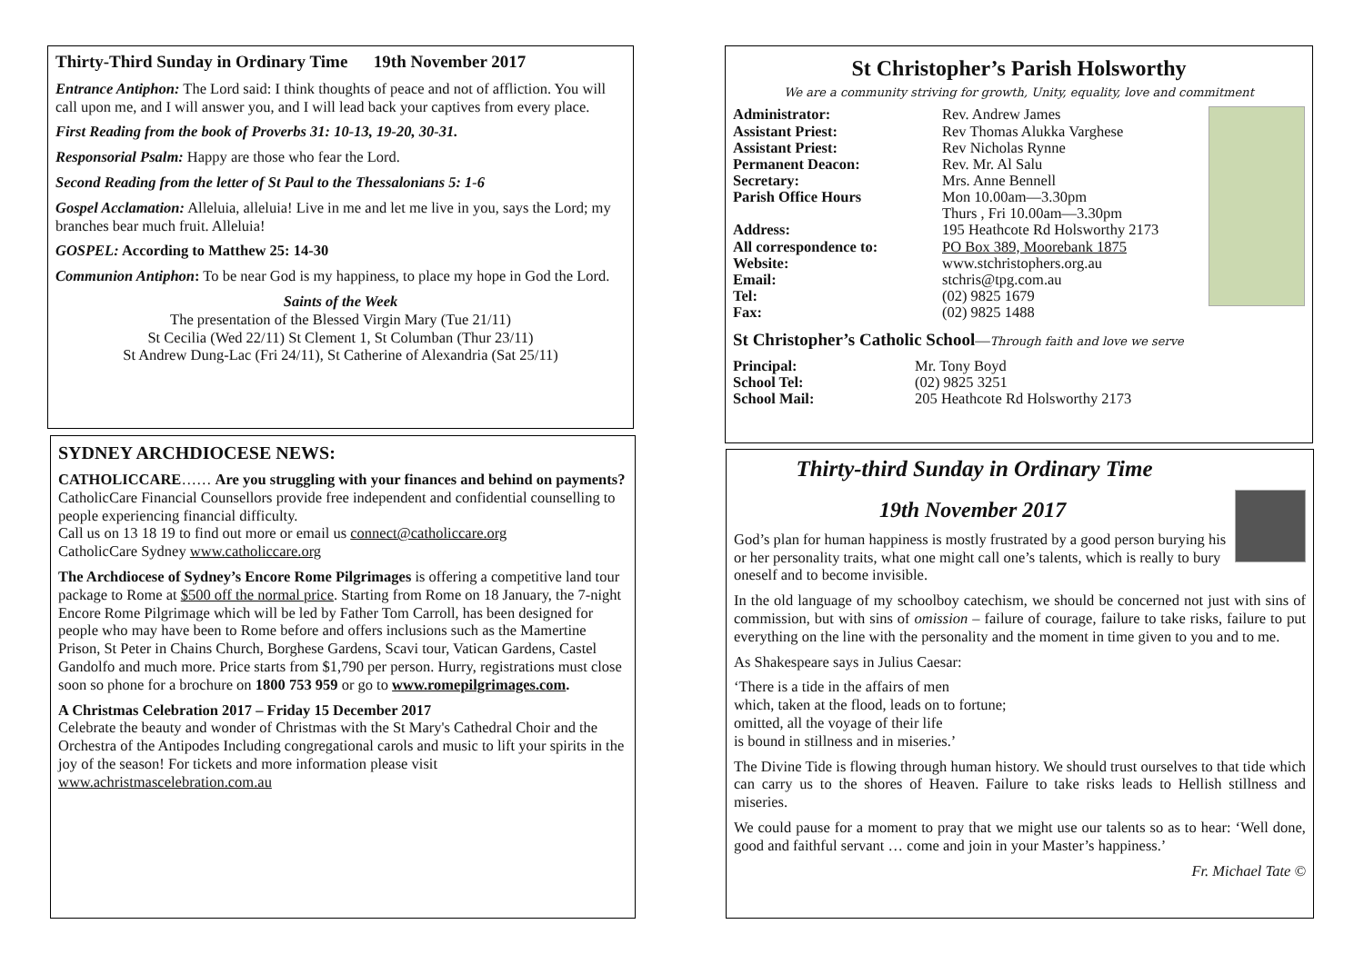Thirty-Third Sunday in Ordinary Time 19th November 2017
Entrance Antiphon: The Lord said: I think thoughts of peace and not of affliction. You will call upon me, and I will answer you, and I will lead back your captives from every place.
First Reading from the book of Proverbs 31: 10-13, 19-20, 30-31.
Responsorial Psalm: Happy are those who fear the Lord.
Second Reading from the letter of St Paul to the Thessalonians 5: 1-6
Gospel Acclamation: Alleluia, alleluia! Live in me and let me live in you, says the Lord; my branches bear much fruit. Alleluia!
GOSPEL: According to Matthew 25: 14-30
Communion Antiphon: To be near God is my happiness, to place my hope in God the Lord.
Saints of the Week
The presentation of the Blessed Virgin Mary (Tue 21/11)
St Cecilia (Wed 22/11) St Clement 1, St Columban (Thur 23/11)
St Andrew Dung-Lac (Fri 24/11), St Catherine of Alexandria (Sat 25/11)
SYDNEY ARCHDIOCESE NEWS:
CATHOLICCARE…… Are you struggling with your finances and behind on payments?
CatholicCare Financial Counsellors provide free independent and confidential counselling to people experiencing financial difficulty.
Call us on 13 18 19 to find out more or email us connect@catholiccare.org
CatholicCare Sydney www.catholiccare.org
The Archdiocese of Sydney’s Encore Rome Pilgrimages is offering a competitive land tour package to Rome at $500 off the normal price. Starting from Rome on 18 January, the 7-night Encore Rome Pilgrimage which will be led by Father Tom Carroll, has been designed for people who may have been to Rome before and offers inclusions such as the Mamertine Prison, St Peter in Chains Church, Borghese Gardens, Scavi tour, Vatican Gardens, Castel Gandolfo and much more. Price starts from $1,790 per person. Hurry, registrations must close soon so phone for a brochure on 1800 753 959 or go to www.romepilgrimages.com.
A Christmas Celebration 2017 – Friday 15 December 2017
Celebrate the beauty and wonder of Christmas with the St Mary's Cathedral Choir and the Orchestra of the Antipodes Including congregational carols and music to lift your spirits in the joy of the season! For tickets and more information please visit www.achristmascelebration.com.au
St Christopher’s Parish Holsworthy
We are a community striving for growth, Unity, equality, love and commitment
Administrator: Rev. Andrew James Assistant Priest: Rev Thomas Alukka Varghese Assistant Priest: Rev Nicholas Rynne Permanent Deacon: Rev. Mr. Al Salu Secretary: Mrs. Anne Bennell Parish Office Hours Mon 10.00am—3.30pm
Thurs , Fri 10.00am—3.30pm Address: 195 Heathcote Rd Holsworthy 2173 All correspondence to: PO Box 389, Moorebank 1875 Website: www.stchristophers.org.au Email: stchris@tpg.com.au Tel: (02) 9825 1679 Fax: (02) 9825 1488
St Christopher’s Catholic School—Through faith and love we serve
Principal: Mr. Tony Boyd School Tel: (02) 9825 3251 School Mail: 205 Heathcote Rd Holsworthy 2173
Thirty-third Sunday in Ordinary Time
19th November 2017
God’s plan for human happiness is mostly frustrated by a good person burying his or her personality traits, what one might call one’s talents, which is really to bury oneself and to become invisible.
In the old language of my schoolboy catechism, we should be concerned not just with sins of commission, but with sins of omission – failure of courage, failure to take risks, failure to put everything on the line with the personality and the moment in time given to you and to me.
As Shakespeare says in Julius Caesar:
‘There is a tide in the affairs of men
which, taken at the flood, leads on to fortune;
omitted, all the voyage of their life
is bound in stillness and in miseries.’
The Divine Tide is flowing through human history. We should trust ourselves to that tide which can carry us to the shores of Heaven. Failure to take risks leads to Hellish stillness and miseries.
We could pause for a moment to pray that we might use our talents so as to hear: ‘Well done, good and faithful servant … come and join in your Master’s happiness.’
Fr. Michael Tate ©